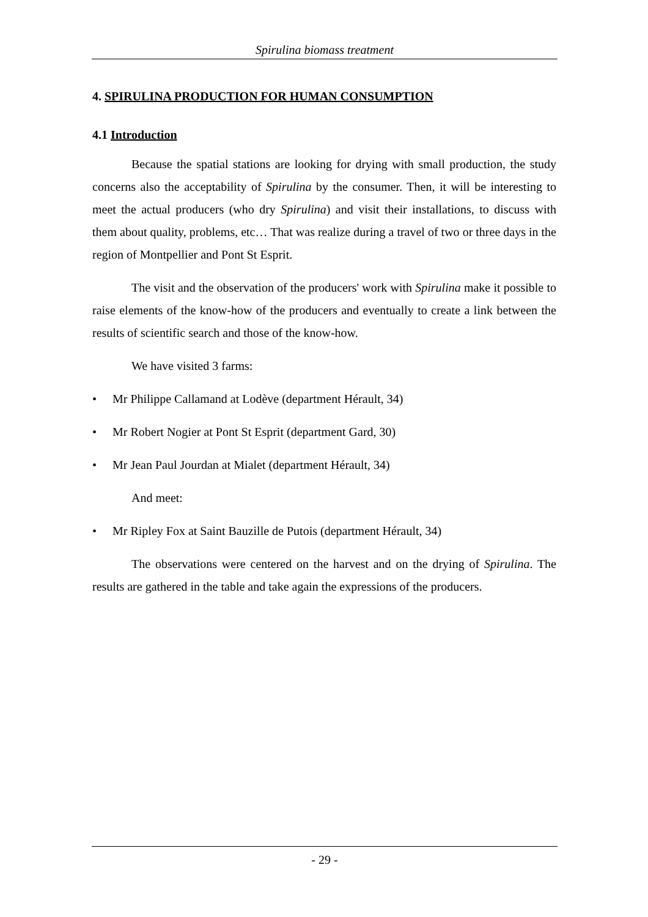Spirulina biomass treatment
4. SPIRULINA PRODUCTION FOR HUMAN CONSUMPTION
4.1 Introduction
Because the spatial stations are looking for drying with small production, the study concerns also the acceptability of Spirulina by the consumer. Then, it will be interesting to meet the actual producers (who dry Spirulina) and visit their installations, to discuss with them about quality, problems, etc… That was realize during a travel of two or three days in the region of Montpellier and Pont St Esprit.
The visit and the observation of the producers' work with Spirulina make it possible to raise elements of the know-how of the producers and eventually to create a link between the results of scientific search and those of the know-how.
We have visited 3 farms:
• Mr Philippe Callamand at Lodève (department Hérault, 34)
• Mr Robert Nogier at Pont St Esprit (department Gard, 30)
• Mr Jean Paul Jourdan at Mialet (department Hérault, 34)
And meet:
• Mr Ripley Fox at Saint Bauzille de Putois (department Hérault, 34)
The observations were centered on the harvest and on the drying of Spirulina. The results are gathered in the table and take again the expressions of the producers.
- 29 -